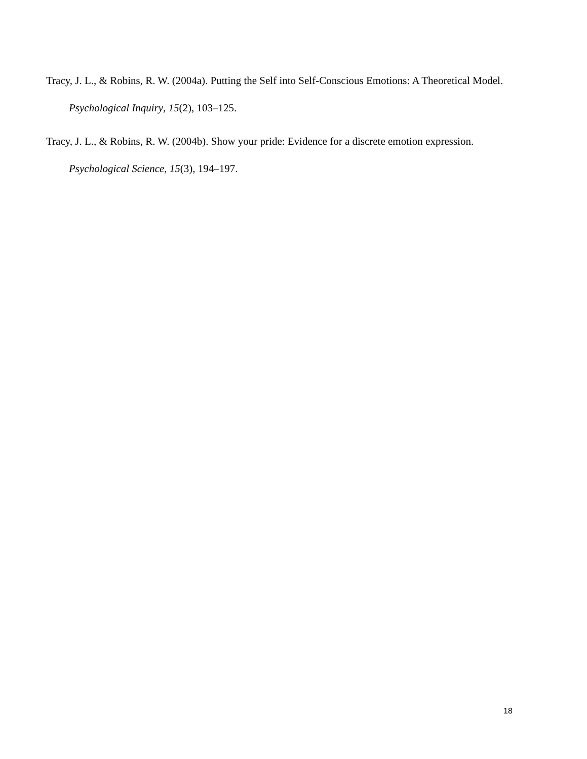Tracy, J. L., & Robins, R. W. (2004a). Putting the Self into Self-Conscious Emotions: A Theoretical Model. Psychological Inquiry, 15(2), 103–125.
Tracy, J. L., & Robins, R. W. (2004b). Show your pride: Evidence for a discrete emotion expression. Psychological Science, 15(3), 194–197.
18